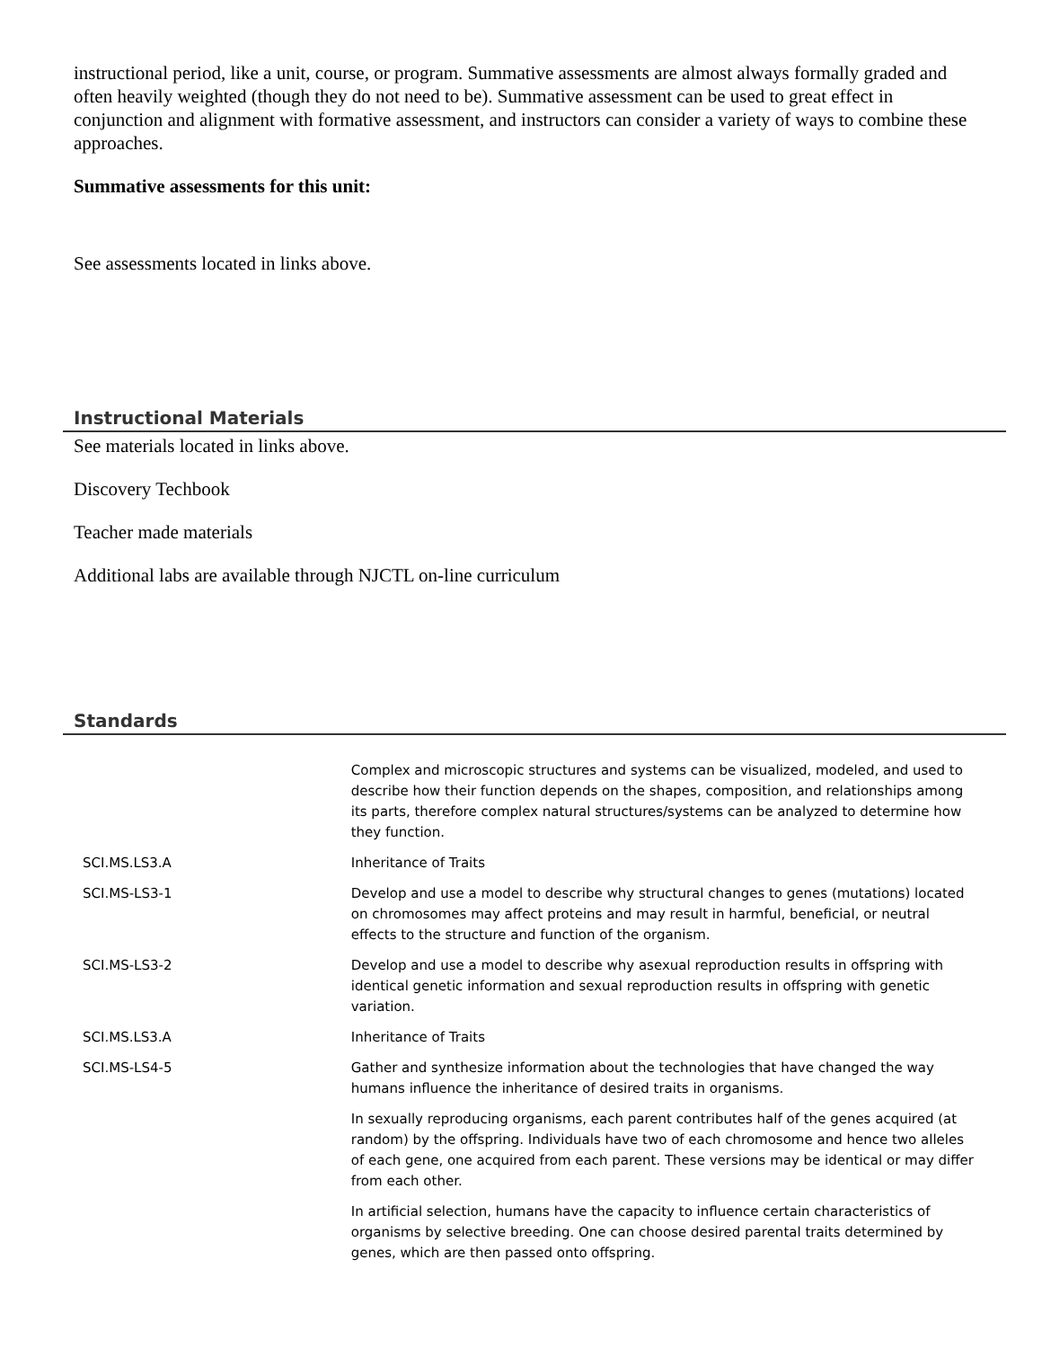instructional period, like a unit, course, or program. Summative assessments are almost always formally graded and often heavily weighted (though they do not need to be). Summative assessment can be used to great effect in conjunction and alignment with formative assessment, and instructors can consider a variety of ways to combine these approaches.
Summative assessments for this unit:
See assessments located in links above.
Instructional Materials
See materials located in links above.
Discovery Techbook
Teacher made materials
Additional labs are available through NJCTL on-line curriculum
Standards
| | Complex and microscopic structures and systems can be visualized, modeled, and used to describe how their function depends on the shapes, composition, and relationships among its parts, therefore complex natural structures/systems can be analyzed to determine how they function. |
| SCI.MS.LS3.A | Inheritance of Traits |
| SCI.MS-LS3-1 | Develop and use a model to describe why structural changes to genes (mutations) located on chromosomes may affect proteins and may result in harmful, beneficial, or neutral effects to the structure and function of the organism. |
| SCI.MS-LS3-2 | Develop and use a model to describe why asexual reproduction results in offspring with identical genetic information and sexual reproduction results in offspring with genetic variation. |
| SCI.MS.LS3.A | Inheritance of Traits |
| SCI.MS-LS4-5 | Gather and synthesize information about the technologies that have changed the way humans influence the inheritance of desired traits in organisms. |
| | In sexually reproducing organisms, each parent contributes half of the genes acquired (at random) by the offspring. Individuals have two of each chromosome and hence two alleles of each gene, one acquired from each parent. These versions may be identical or may differ from each other. |
| | In artificial selection, humans have the capacity to influence certain characteristics of organisms by selective breeding. One can choose desired parental traits determined by genes, which are then passed onto offspring. |